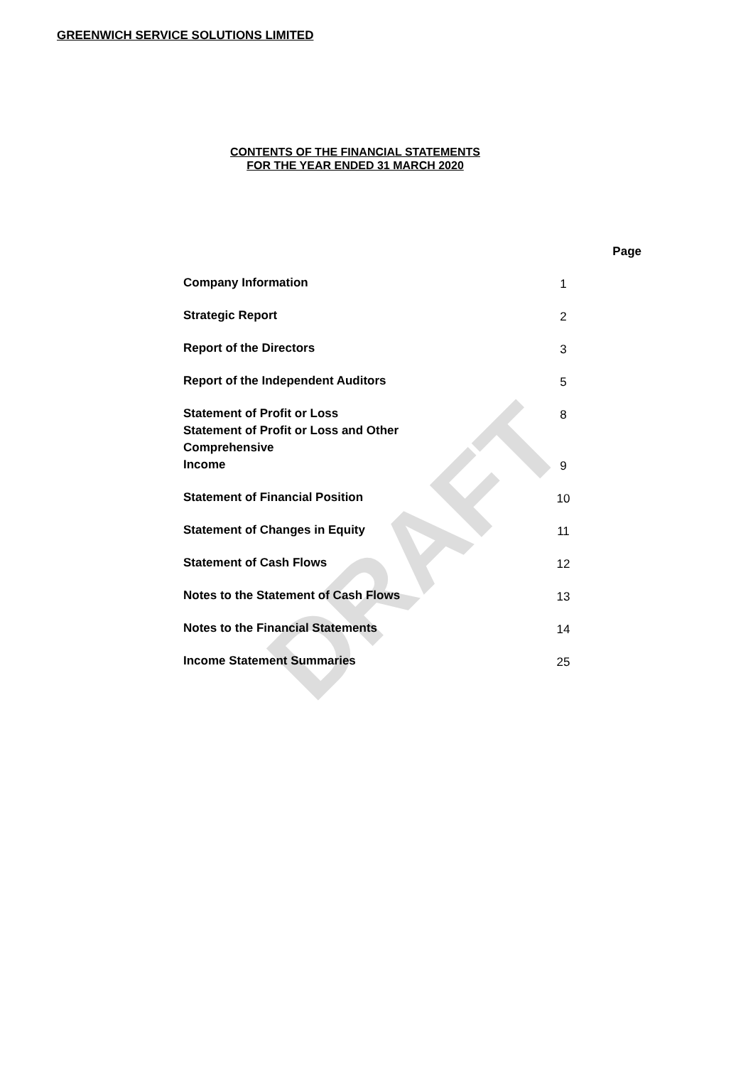DRAFT
GREENWICH SERVICE SOLUTIONS LIMITED
CONTENTS OF THE FINANCIAL STATEMENTS
FOR THE YEAR ENDED 31 MARCH 2020
| | Page |
| Company Information | 1 |
| Strategic Report | 2 |
| Report of the Directors | 3 |
| Report of the Independent Auditors | 5 |
| Statement of Profit or Loss | 8 |
| Statement of Profit or Loss and Other Comprehensive Income | 9 |
| Statement of Financial Position | 10 |
| Statement of Changes in Equity | 11 |
| Statement of Cash Flows | 12 |
| Notes to the Statement of Cash Flows | 13 |
| Notes to the Financial Statements | 14 |
| Income Statement Summaries | 25 |